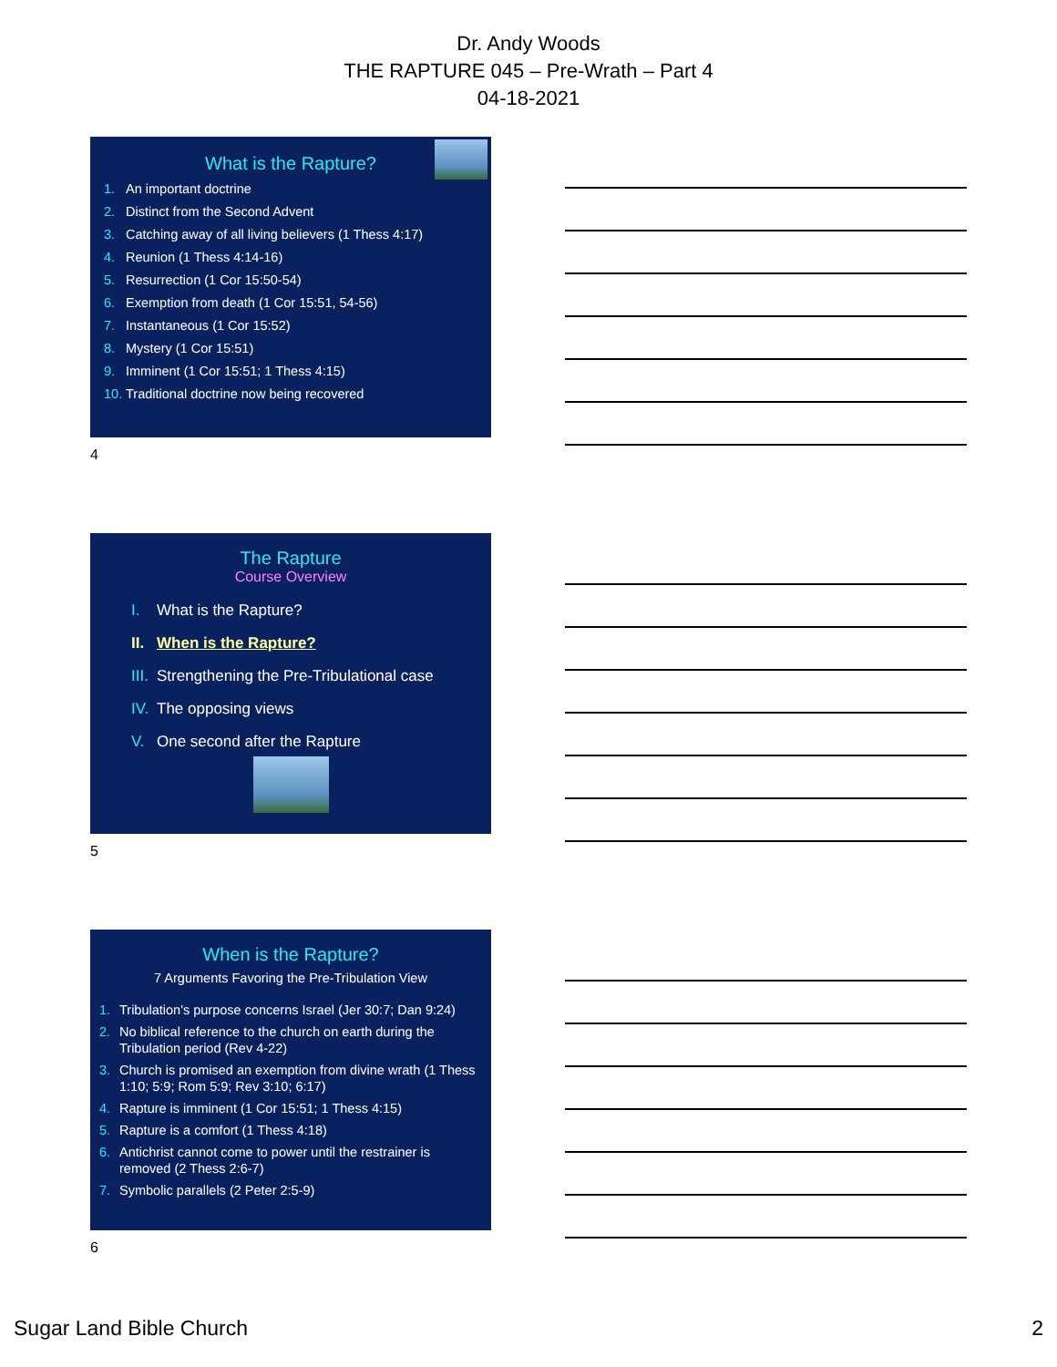Dr. Andy Woods
THE RAPTURE 045 – Pre-Wrath – Part 4
04-18-2021
What is the Rapture?
1. An important doctrine
2. Distinct from the Second Advent
3. Catching away of all living believers (1 Thess 4:17)
4. Reunion (1 Thess 4:14-16)
5. Resurrection (1 Cor 15:50-54)
6. Exemption from death (1 Cor 15:51, 54-56)
7. Instantaneous (1 Cor 15:52)
8. Mystery (1 Cor 15:51)
9. Imminent (1 Cor 15:51; 1 Thess 4:15)
10. Traditional doctrine now being recovered
4
The Rapture
Course Overview
I. What is the Rapture?
II. When is the Rapture?
III. Strengthening the Pre-Tribulational case
IV. The opposing views
V. One second after the Rapture
5
When is the Rapture?
7 Arguments Favoring the Pre-Tribulation View
1. Tribulation's purpose concerns Israel (Jer 30:7; Dan 9:24)
2. No biblical reference to the church on earth during the Tribulation period (Rev 4-22)
3. Church is promised an exemption from divine wrath (1 Thess 1:10; 5:9; Rom 5:9; Rev 3:10; 6:17)
4. Rapture is imminent (1 Cor 15:51; 1 Thess 4:15)
5. Rapture is a comfort (1 Thess 4:18)
6. Antichrist cannot come to power until the restrainer is removed (2 Thess 2:6-7)
7. Symbolic parallels (2 Peter 2:5-9)
6
Sugar Land Bible Church 2